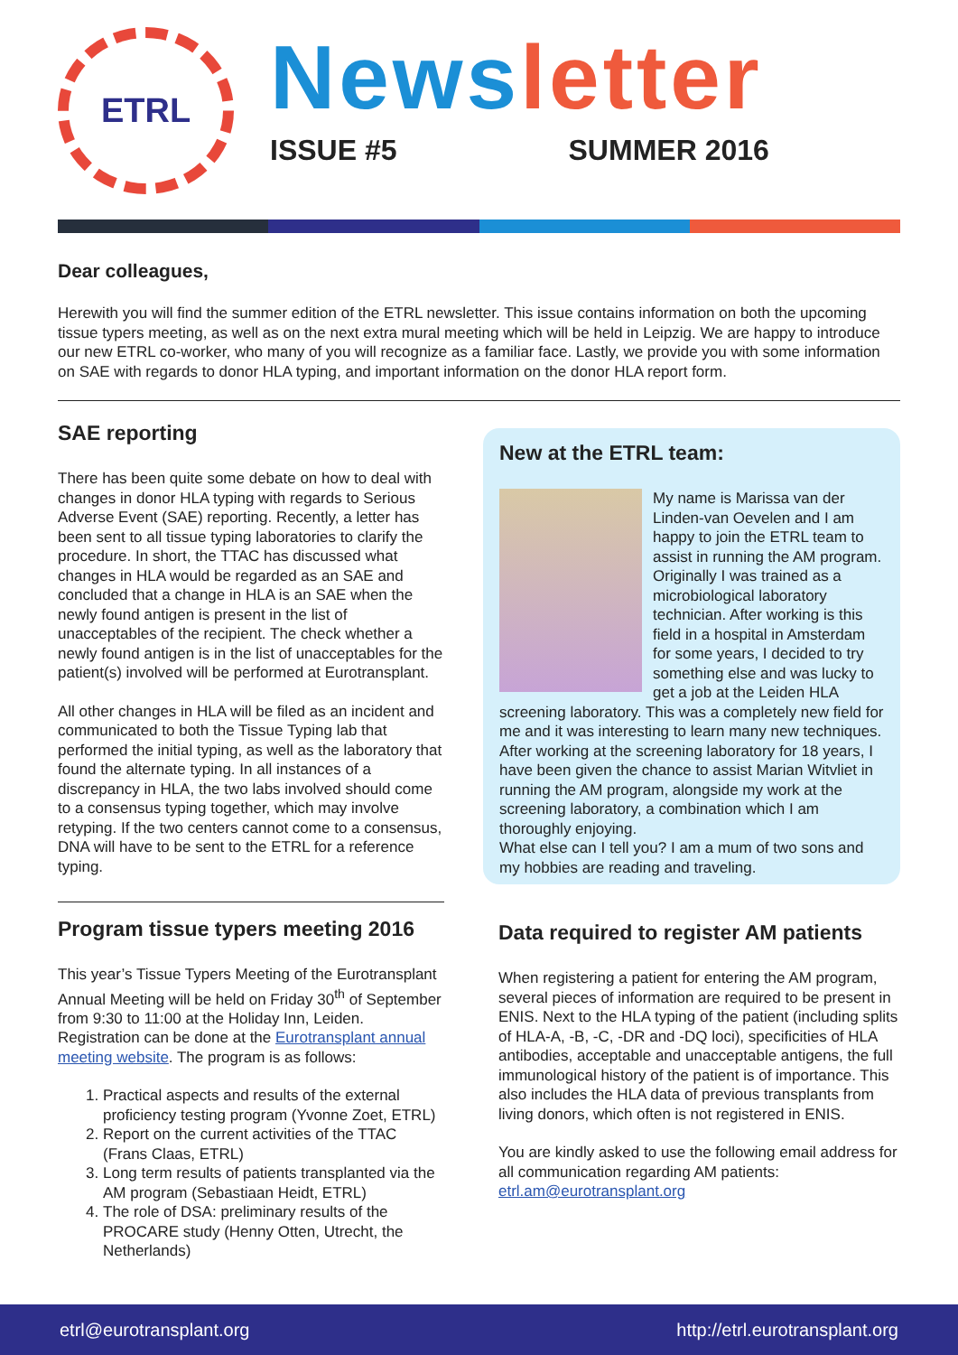ETRL
News letter
ISSUE #5 SUMMER 2016
Dear colleagues,
Herewith you will find the summer edition of the ETRL newsletter. This issue contains information on both the upcoming tissue typers meeting, as well as on the next extra mural meeting which will be held in Leipzig. We are happy to introduce our new ETRL co-worker, who many of you will recognize as a familiar face. Lastly, we provide you with some information on SAE with regards to donor HLA typing, and important information on the donor HLA report form.
SAE reporting
There has been quite some debate on how to deal with changes in donor HLA typing with regards to Serious Adverse Event (SAE) reporting. Recently, a letter has been sent to all tissue typing laboratories to clarify the procedure. In short, the TTAC has discussed what changes in HLA would be regarded as an SAE and concluded that a change in HLA is an SAE when the newly found antigen is present in the list of unacceptables of the recipient. The check whether a newly found antigen is in the list of unacceptables for the patient(s) involved will be performed at Eurotransplant.
All other changes in HLA will be filed as an incident and communicated to both the Tissue Typing lab that performed the initial typing, as well as the laboratory that found the alternate typing. In all instances of a discrepancy in HLA, the two labs involved should come to a consensus typing together, which may involve retyping. If the two centers cannot come to a consensus, DNA will have to be sent to the ETRL for a reference typing.
Program tissue typers meeting 2016
This year’s Tissue Typers Meeting of the Eurotransplant Annual Meeting will be held on Friday 30<sup>th</sup> of September from 9:30 to 11:00 at the Holiday Inn, Leiden. Registration can be done at the Eurotransplant annual meeting website. The program is as follows:
1. Practical aspects and results of the external proficiency testing program (Yvonne Zoet, ETRL)
2. Report on the current activities of the TTAC (Frans Claas, ETRL)
3. Long term results of patients transplanted via the AM program (Sebastiaan Heidt, ETRL)
4. The role of DSA: preliminary results of the PROCARE study (Henny Otten, Utrecht, the Netherlands)
New at the ETRL team:
My name is Marissa van der Linden-van Oevelen and I am happy to join the ETRL team to assist in running the AM program. Originally I was trained as a microbiological laboratory technician. After working is this field in a hospital in Amsterdam for some years, I decided to try something else and was lucky to get a job at the Leiden HLA screening laboratory. This was a completely new field for me and it was interesting to learn many new techniques.
After working at the screening laboratory for 18 years, I have been given the chance to assist Marian Witvliet in running the AM program, alongside my work at the screening laboratory, a combination which I am thoroughly enjoying.
What else can I tell you? I am a mum of two sons and my hobbies are reading and traveling.
Data required to register AM patients
When registering a patient for entering the AM program, several pieces of information are required to be present in ENIS. Next to the HLA typing of the patient (including splits of HLA-A, -B, -C, -DR and -DQ loci), specificities of HLA antibodies, acceptable and unacceptable antigens, the full immunological history of the patient is of importance. This also includes the HLA data of previous transplants from living donors, which often is not registered in ENIS.
You are kindly asked to use the following email address for all communication regarding AM patients: etrl.am@eurotransplant.org
etrl@eurotransplant.org http://etrl.eurotransplant.org